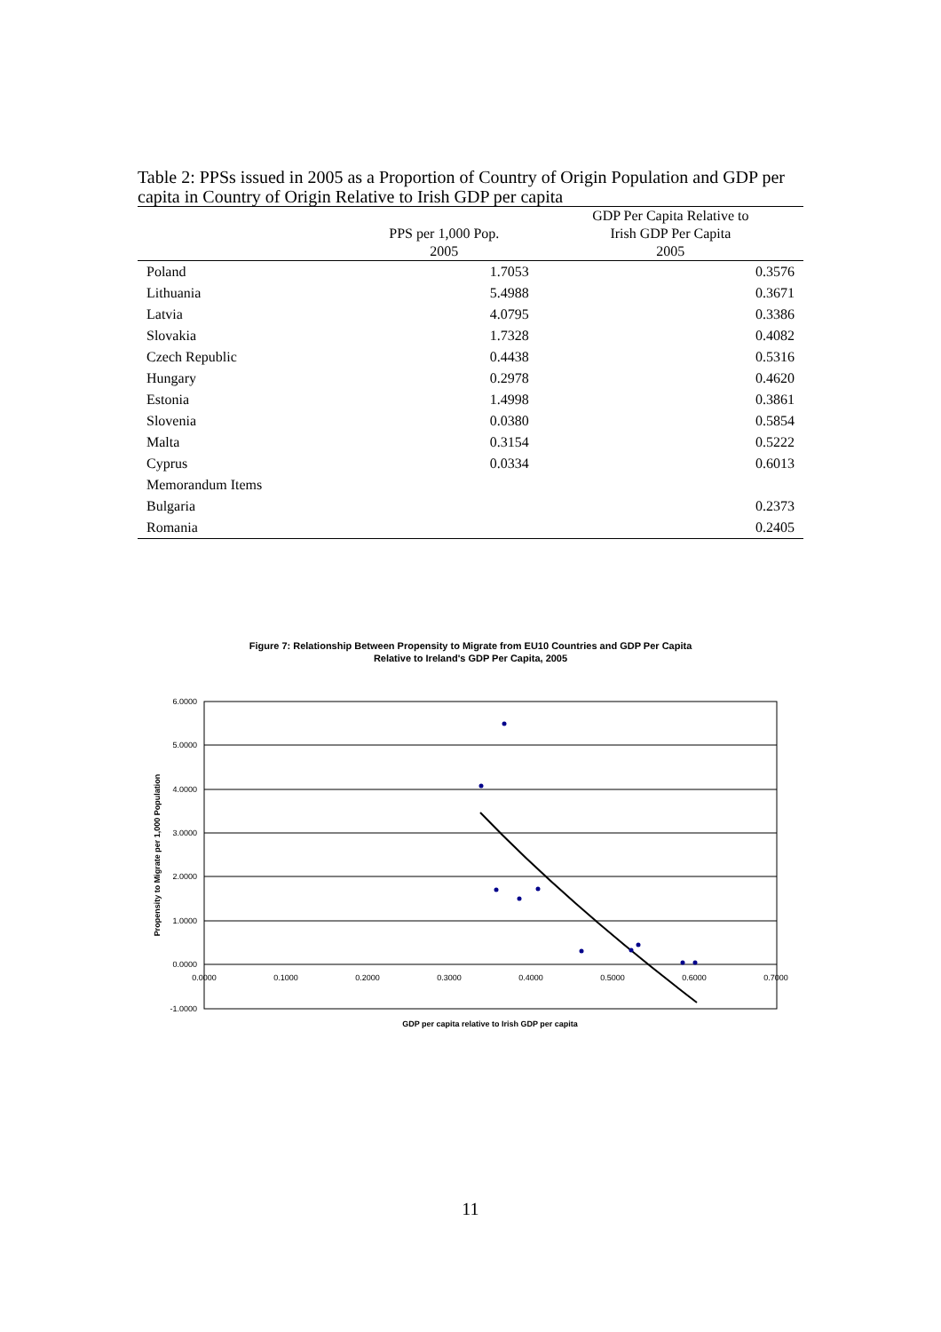Table 2: PPSs issued in 2005 as a Proportion of Country of Origin Population and GDP per capita in Country of Origin Relative to Irish GDP per capita
| | PPS per 1,000 Pop. 2005 | GDP Per Capita Relative to Irish GDP Per Capita 2005 |
| --- | --- | --- |
| Poland | 1.7053 | 0.3576 |
| Lithuania | 5.4988 | 0.3671 |
| Latvia | 4.0795 | 0.3386 |
| Slovakia | 1.7328 | 0.4082 |
| Czech Republic | 0.4438 | 0.5316 |
| Hungary | 0.2978 | 0.4620 |
| Estonia | 1.4998 | 0.3861 |
| Slovenia | 0.0380 | 0.5854 |
| Malta | 0.3154 | 0.5222 |
| Cyprus | 0.0334 | 0.6013 |
| Memorandum Items | | |
| Bulgaria | | 0.2373 |
| Romania | | 0.2405 |
Figure 7: Relationship Between Propensity to Migrate from EU10 Countries and GDP Per Capita
Relative to Ireland's GDP Per Capita, 2005
6.0000
5.0000
4.0000
3.0000
2.0000
1.0000
0.0000
-1.0000
0.0000
0.1000
0.2000
0.3000
0.4000
0.5000
0.6000
0.7000
Propensity to Migrate per 1,000 Population
GDP per capita relative to Irish GDP per capita
11